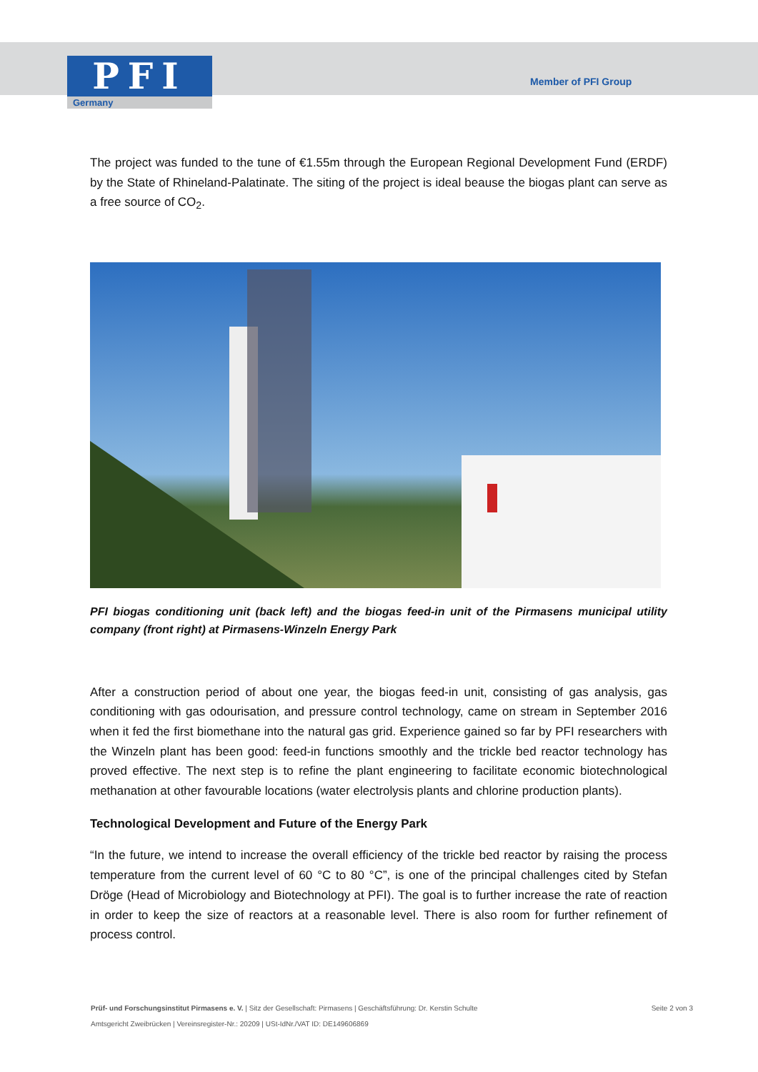PFI
Germany
Member of PFI Group
The project was funded to the tune of €1.55m through the European Regional Development Fund (ERDF) by the State of Rhineland-Palatinate. The siting of the project is ideal beause the biogas plant can serve as a free source of CO<sub>2</sub>.
PFI biogas conditioning unit (back left) and the biogas feed-in unit of the Pirmasens municipal utility company (front right) at Pirmasens-Winzeln Energy Park
After a construction period of about one year, the biogas feed-in unit, consisting of gas analysis, gas conditioning with gas odourisation, and pressure control technology, came on stream in September 2016 when it fed the first biomethane into the natural gas grid. Experience gained so far by PFI researchers with the Winzeln plant has been good: feed-in functions smoothly and the trickle bed reactor technology has proved effective. The next step is to refine the plant engineering to facilitate economic biotechnological methanation at other favourable locations (water electrolysis plants and chlorine production plants).
Technological Development and Future of the Energy Park
“In the future, we intend to increase the overall efficiency of the trickle bed reactor by raising the process temperature from the current level of 60 °C to 80 °C”, is one of the principal challenges cited by Stefan Dröge (Head of Microbiology and Biotechnology at PFI). The goal is to further increase the rate of reaction in order to keep the size of reactors at a reasonable level. There is also room for further refinement of process control.
Seite 2 von 3 Prüf- und Forschungsinstitut Pirmasens e. V. | Sitz der Gesellschaft: Pirmasens | Geschäftsführung: Dr. Kerstin Schulte
Amtsgericht Zweibrücken | Vereinsregister-Nr.: 20209 | USt-IdNr./VAT ID: DE149606869